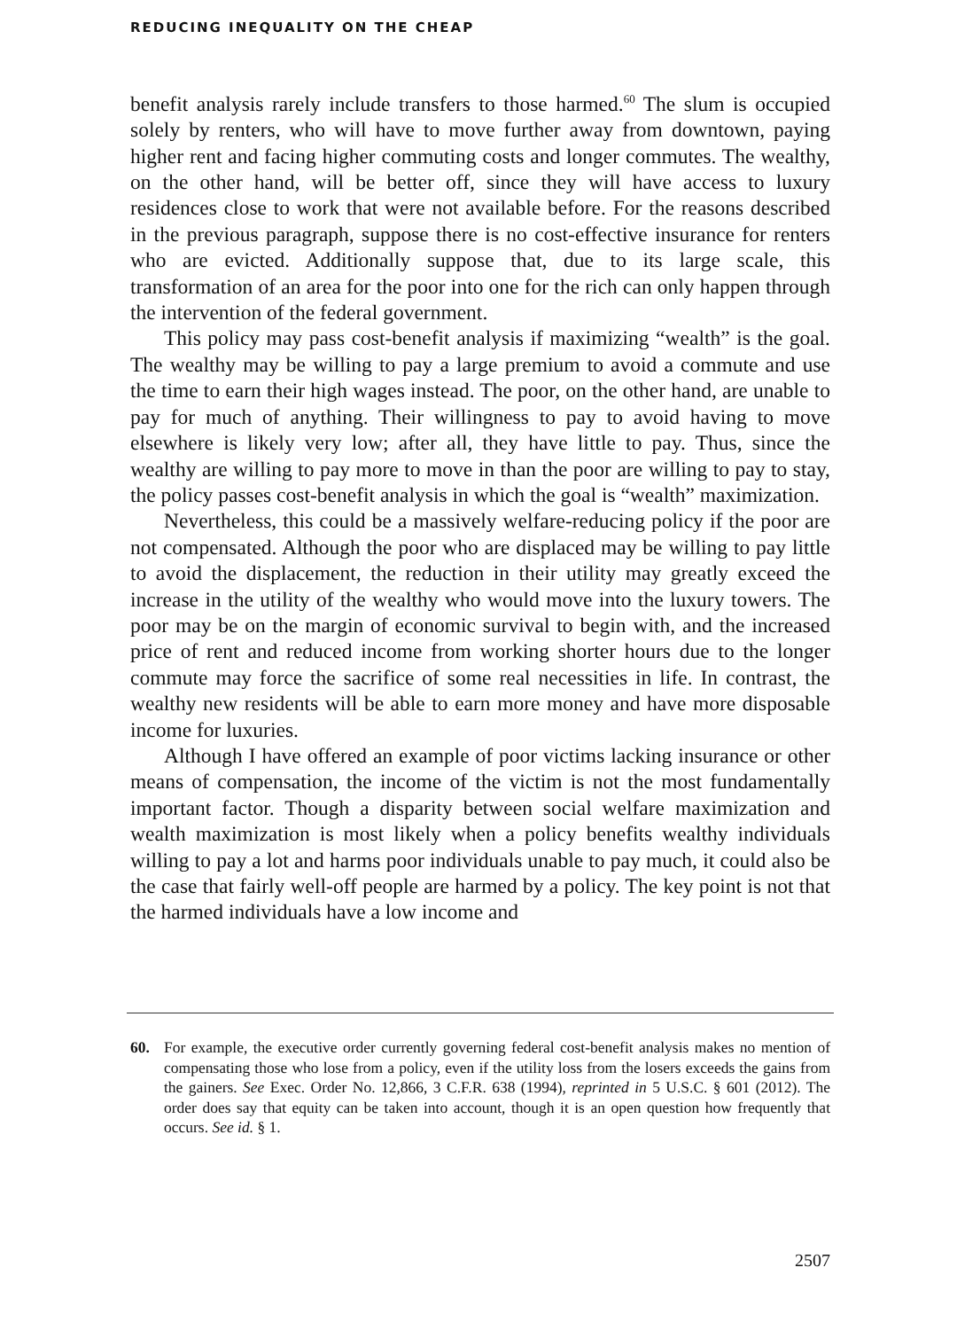REDUCING INEQUALITY ON THE CHEAP
benefit analysis rarely include transfers to those harmed.<sup>60</sup> The slum is occupied solely by renters, who will have to move further away from downtown, paying higher rent and facing higher commuting costs and longer commutes. The wealthy, on the other hand, will be better off, since they will have access to luxury residences close to work that were not available before. For the reasons described in the previous paragraph, suppose there is no cost-effective insurance for renters who are evicted. Additionally suppose that, due to its large scale, this transformation of an area for the poor into one for the rich can only happen through the intervention of the federal government.
This policy may pass cost-benefit analysis if maximizing “wealth” is the goal. The wealthy may be willing to pay a large premium to avoid a commute and use the time to earn their high wages instead. The poor, on the other hand, are unable to pay for much of anything. Their willingness to pay to avoid having to move elsewhere is likely very low; after all, they have little to pay. Thus, since the wealthy are willing to pay more to move in than the poor are willing to pay to stay, the policy passes cost-benefit analysis in which the goal is “wealth” maximization.
Nevertheless, this could be a massively welfare-reducing policy if the poor are not compensated. Although the poor who are displaced may be willing to pay little to avoid the displacement, the reduction in their utility may greatly exceed the increase in the utility of the wealthy who would move into the luxury towers. The poor may be on the margin of economic survival to begin with, and the increased price of rent and reduced income from working shorter hours due to the longer commute may force the sacrifice of some real necessities in life. In contrast, the wealthy new residents will be able to earn more money and have more disposable income for luxuries.
Although I have offered an example of poor victims lacking insurance or other means of compensation, the income of the victim is not the most fundamentally important factor. Though a disparity between social welfare maximization and wealth maximization is most likely when a policy benefits wealthy individuals willing to pay a lot and harms poor individuals unable to pay much, it could also be the case that fairly well-off people are harmed by a policy. The key point is not that the harmed individuals have a low income and
60. For example, the executive order currently governing federal cost-benefit analysis makes no mention of compensating those who lose from a policy, even if the utility loss from the losers exceeds the gains from the gainers. See Exec. Order No. 12,866, 3 C.F.R. 638 (1994), reprinted in 5 U.S.C. § 601 (2012). The order does say that equity can be taken into account, though it is an open question how frequently that occurs. See id. § 1.
2507